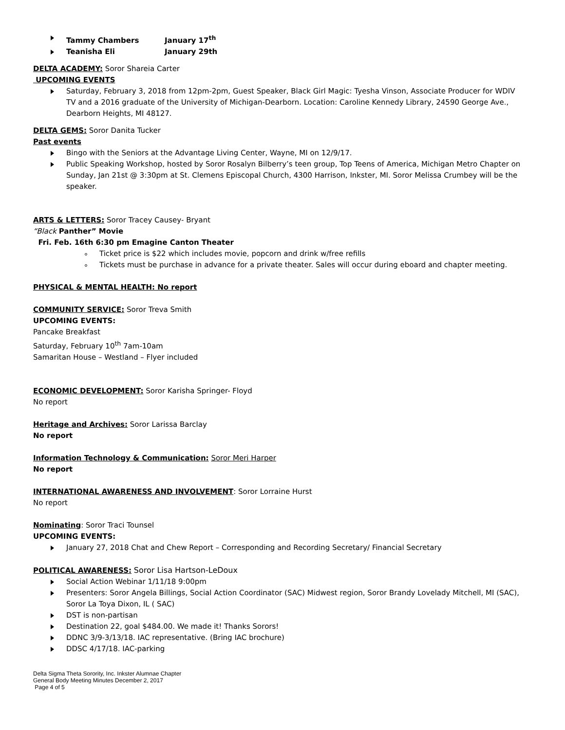Tammy Chambers January 17<sup>th</sup>
Teanisha Eli January 29th
DELTA ACADEMY: Soror Shareia Carter
UPCOMING EVENTS
Saturday, February 3, 2018 from 12pm-2pm, Guest Speaker, Black Girl Magic: Tyesha Vinson, Associate Producer for WDIV TV and a 2016 graduate of the University of Michigan-Dearborn. Location: Caroline Kennedy Library, 24590 George Ave., Dearborn Heights, MI 48127.
DELTA GEMS: Soror Danita Tucker
Past events
Bingo with the Seniors at the Advantage Living Center, Wayne, MI on 12/9/17.
Public Speaking Workshop, hosted by Soror Rosalyn Bilberry’s teen group, Top Teens of America, Michigan Metro Chapter on Sunday, Jan 21st @ 3:30pm at St. Clemens Episcopal Church, 4300 Harrison, Inkster, MI. Soror Melissa Crumbey will be the speaker.
ARTS & LETTERS: Soror Tracey Causey- Bryant
“Black Panther” Movie
Fri. Feb. 16th 6:30 pm Emagine Canton Theater
Ticket price is $22 which includes movie, popcorn and drink w/free refills
Tickets must be purchase in advance for a private theater. Sales will occur during eboard and chapter meeting.
PHYSICAL & MENTAL HEALTH: No report
COMMUNITY SERVICE: Soror Treva Smith
UPCOMING EVENTS:
Pancake Breakfast
Saturday, February 10<sup>th</sup> 7am-10am
Samaritan House – Westland – Flyer included
ECONOMIC DEVELOPMENT: Soror Karisha Springer- Floyd
No report
Heritage and Archives: Soror Larissa Barclay
No report
Information Technology & Communication: Soror Meri Harper
No report
INTERNATIONAL AWARENESS AND INVOLVEMENT: Soror Lorraine Hurst
No report
Nominating: Soror Traci Tounsel
UPCOMING EVENTS:
January 27, 2018 Chat and Chew Report – Corresponding and Recording Secretary/ Financial Secretary
POLITICAL AWARENESS: Soror Lisa Hartson-LeDoux
Social Action Webinar 1/11/18 9:00pm
Presenters: Soror Angela Billings, Social Action Coordinator (SAC) Midwest region, Soror Brandy Lovelady Mitchell, MI (SAC), Soror La Toya Dixon, IL ( SAC)
DST is non-partisan
Destination 22, goal $484.00. We made it! Thanks Sorors!
DDNC 3/9-3/13/18. IAC representative. (Bring IAC brochure)
DDSC 4/17/18. IAC-parking
Delta Sigma Theta Sorority, Inc. Inkster Alumnae Chapter
General Body Meeting Minutes December 2, 2017
Page 4 of 5